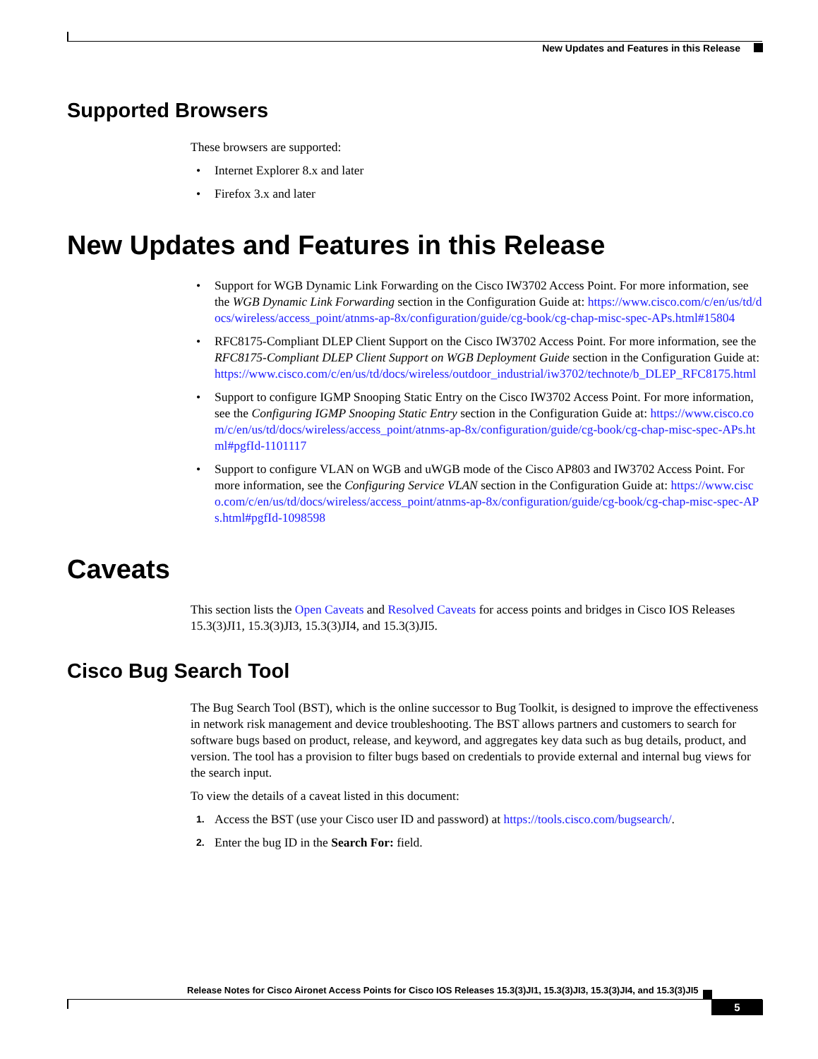New Updates and Features in this Release
Supported Browsers
These browsers are supported:
• Internet Explorer 8.x and later
• Firefox 3.x and later
New Updates and Features in this Release
• Support for WGB Dynamic Link Forwarding on the Cisco IW3702 Access Point. For more information, see the WGB Dynamic Link Forwarding section in the Configuration Guide at: https://www.cisco.com/c/en/us/td/docs/wireless/access_point/atnms-ap-8x/configuration/guide/cg-book/cg-chap-misc-spec-APs.html#15804
• RFC8175-Compliant DLEP Client Support on the Cisco IW3702 Access Point. For more information, see the RFC8175-Compliant DLEP Client Support on WGB Deployment Guide section in the Configuration Guide at: https://www.cisco.com/c/en/us/td/docs/wireless/outdoor_industrial/iw3702/technote/b_DLEP_RFC8175.html
• Support to configure IGMP Snooping Static Entry on the Cisco IW3702 Access Point. For more information, see the Configuring IGMP Snooping Static Entry section in the Configuration Guide at: https://www.cisco.com/c/en/us/td/docs/wireless/access_point/atnms-ap-8x/configuration/guide/cg-book/cg-chap-misc-spec-APs.html#pgfId-1101117
• Support to configure VLAN on WGB and uWGB mode of the Cisco AP803 and IW3702 Access Point. For more information, see the Configuring Service VLAN section in the Configuration Guide at: https://www.cisco.com/c/en/us/td/docs/wireless/access_point/atnms-ap-8x/configuration/guide/cg-book/cg-chap-misc-spec-APs.html#pgfId-1098598
Caveats
This section lists the Open Caveats and Resolved Caveats for access points and bridges in Cisco IOS Releases 15.3(3)JI1, 15.3(3)JI3, 15.3(3)JI4, and 15.3(3)JI5.
Cisco Bug Search Tool
The Bug Search Tool (BST), which is the online successor to Bug Toolkit, is designed to improve the effectiveness in network risk management and device troubleshooting. The BST allows partners and customers to search for software bugs based on product, release, and keyword, and aggregates key data such as bug details, product, and version. The tool has a provision to filter bugs based on credentials to provide external and internal bug views for the search input.
To view the details of a caveat listed in this document:
1. Access the BST (use your Cisco user ID and password) at https://tools.cisco.com/bugsearch/.
2. Enter the bug ID in the Search For: field.
Release Notes for Cisco Aironet Access Points for Cisco IOS Releases 15.3(3)JI1, 15.3(3)JI3, 15.3(3)JI4, and 15.3(3)JI5
5